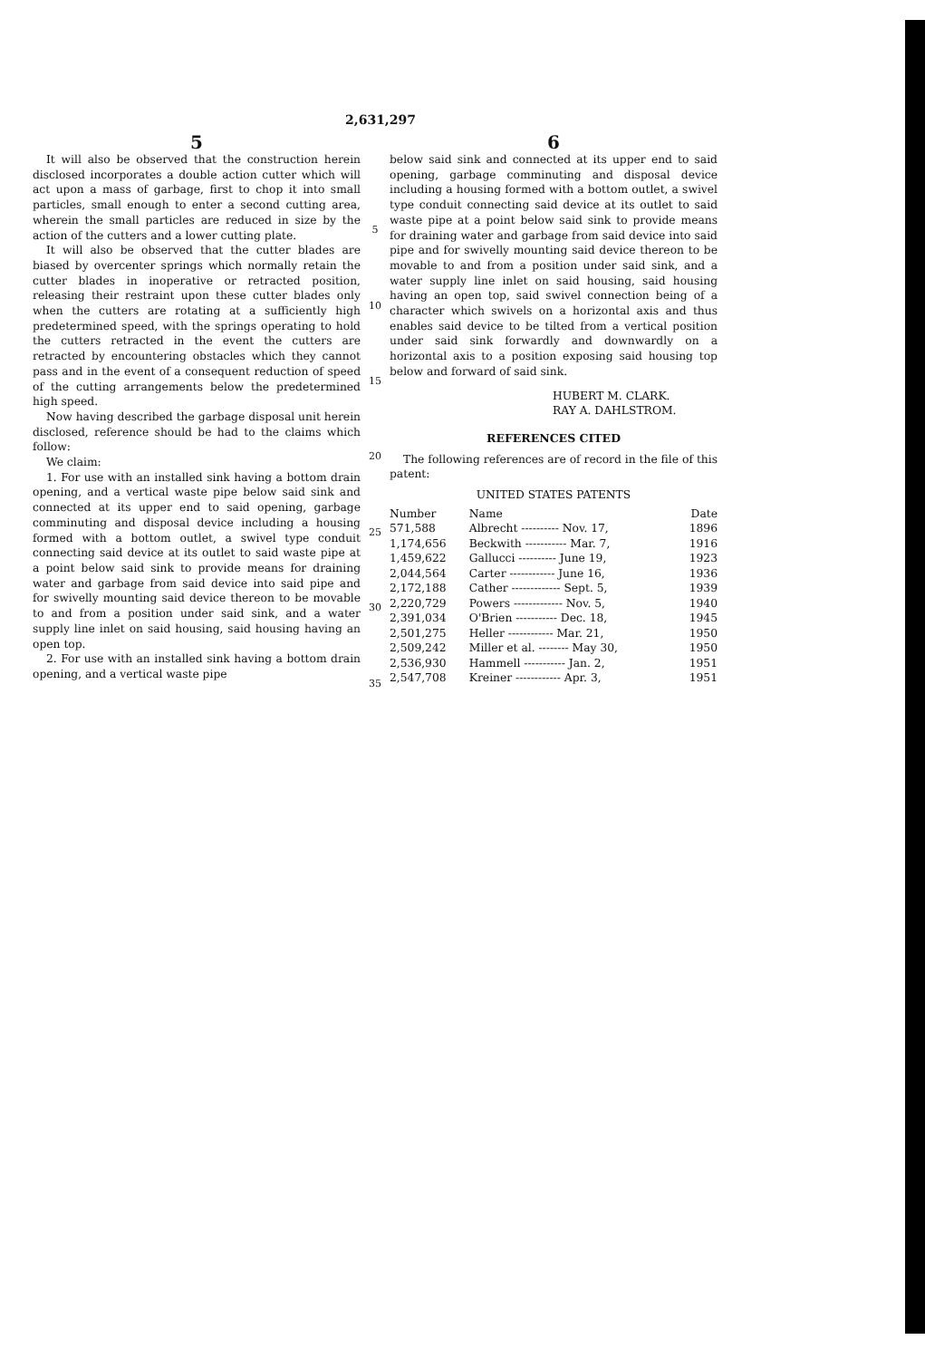2,631,297
5
It will also be observed that the construction herein disclosed incorporates a double action cutter which will act upon a mass of garbage, first to chop it into small particles, small enough to enter a second cutting area, wherein the small particles are reduced in size by the action of the cutters and a lower cutting plate.
It will also be observed that the cutter blades are biased by overcenter springs which normally retain the cutter blades in inoperative or retracted position, releasing their restraint upon these cutter blades only when the cutters are rotating at a sufficiently high predetermined speed, with the springs operating to hold the cutters retracted in the event the cutters are retracted by encountering obstacles which they cannot pass and in the event of a consequent reduction of speed of the cutting arrangements below the predetermined high speed.
Now having described the garbage disposal unit herein disclosed, reference should be had to the claims which follow:
We claim:
1. For use with an installed sink having a bottom drain opening, and a vertical waste pipe below said sink and connected at its upper end to said opening, garbage comminuting and disposal device including a housing formed with a bottom outlet, a swivel type conduit connecting said device at its outlet to said waste pipe at a point below said sink to provide means for draining water and garbage from said device into said pipe and for swivelly mounting said device thereon to be movable to and from a position under said sink, and a water supply line inlet on said housing, said housing having an open top.
2. For use with an installed sink having a bottom drain opening, and a vertical waste pipe
5
10
15
20
25
30
35
6
below said sink and connected at its upper end to said opening, garbage comminuting and disposal device including a housing formed with a bottom outlet, a swivel type conduit connecting said device at its outlet to said waste pipe at a point below said sink to provide means for draining water and garbage from said device into said pipe and for swivelly mounting said device thereon to be movable to and from a position under said sink, and a water supply line inlet on said housing, said housing having an open top, said swivel connection being of a character which swivels on a horizontal axis and thus enables said device to be tilted from a vertical position under said sink forwardly and downwardly on a horizontal axis to a position exposing said housing top below and forward of said sink.
HUBERT M. CLARK.
RAY A. DAHLSTROM.
REFERENCES CITED
The following references are of record in the file of this patent:
UNITED STATES PATENTS
| Number | Name | Date |
| --- | --- | --- |
| 571,588 | Albrecht ---------- Nov. 17, | 1896 |
| 1,174,656 | Beckwith ----------- Mar. 7, | 1916 |
| 1,459,622 | Gallucci ---------- June 19, | 1923 |
| 2,044,564 | Carter ------------ June 16, | 1936 |
| 2,172,188 | Cather ------------- Sept. 5, | 1939 |
| 2,220,729 | Powers ------------- Nov. 5, | 1940 |
| 2,391,034 | O'Brien ----------- Dec. 18, | 1945 |
| 2,501,275 | Heller ------------ Mar. 21, | 1950 |
| 2,509,242 | Miller et al. -------- May 30, | 1950 |
| 2,536,930 | Hammell ----------- Jan. 2, | 1951 |
| 2,547,708 | Kreiner ------------ Apr. 3, | 1951 |